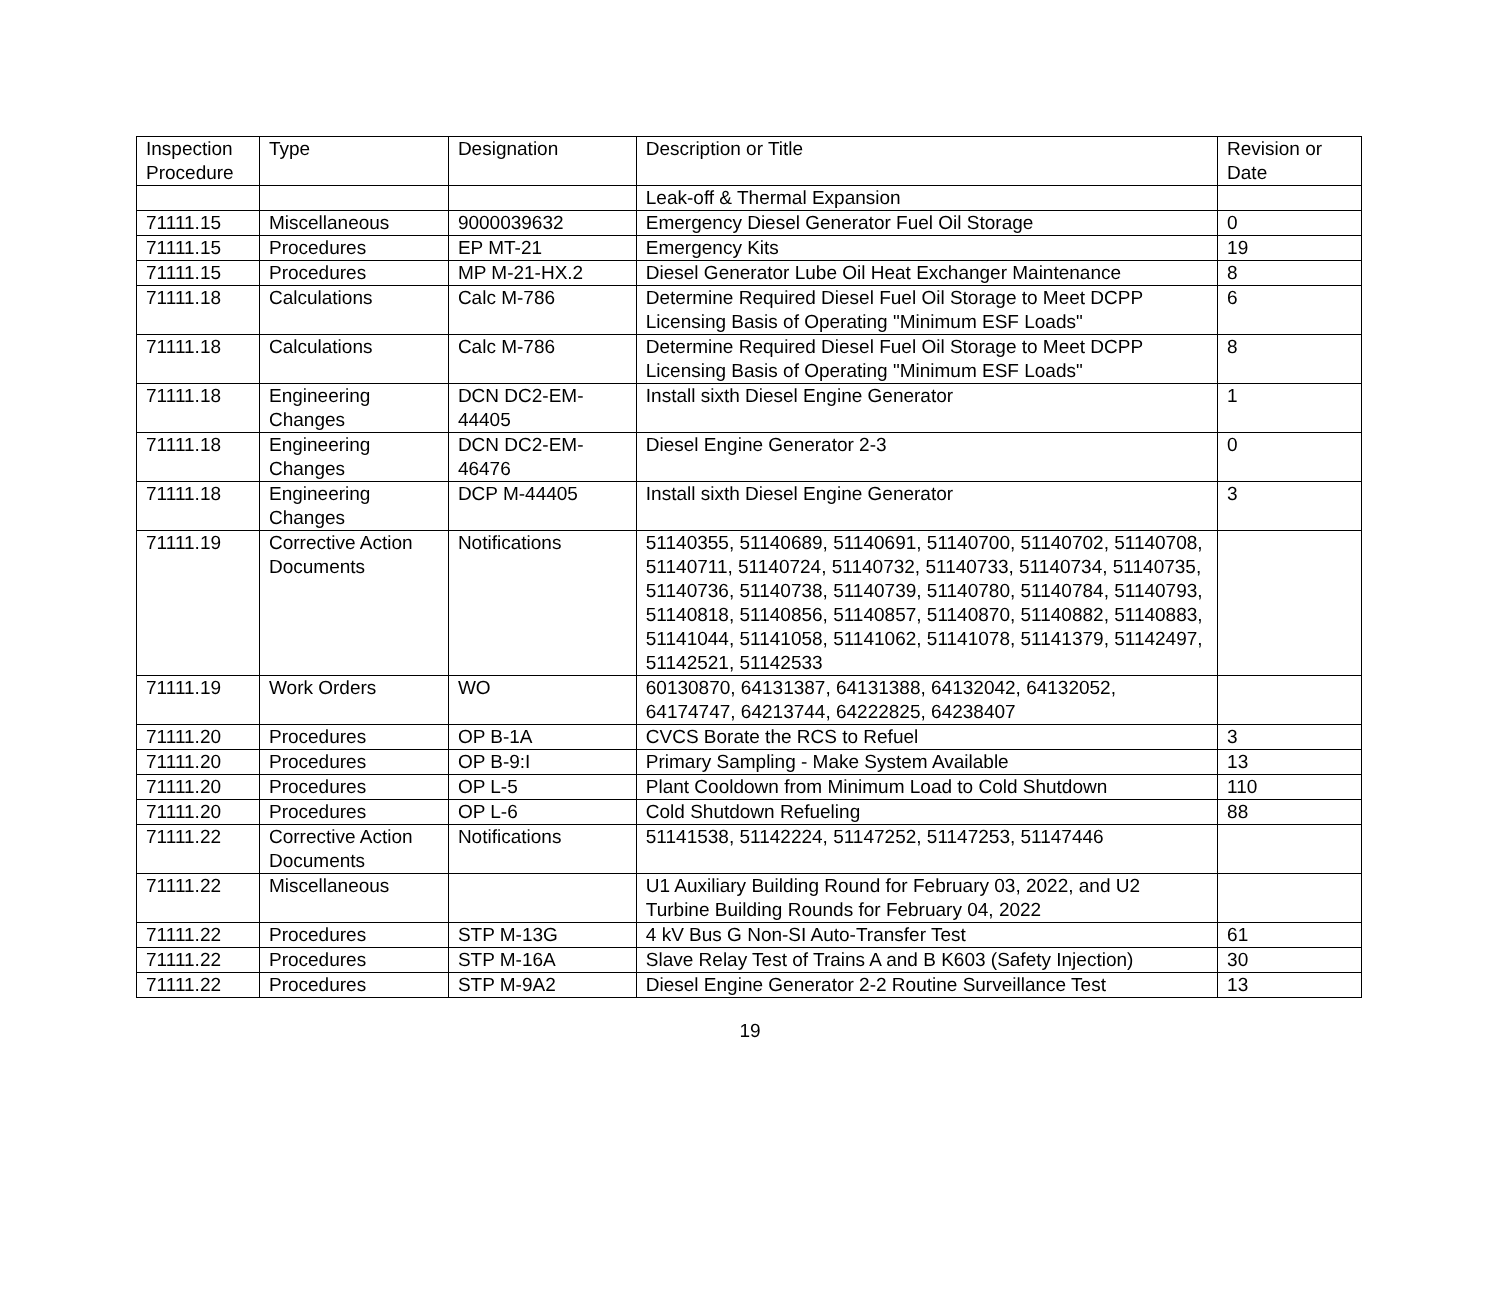| Inspection Procedure | Type | Designation | Description or Title | Revision or Date |
| --- | --- | --- | --- | --- |
| | | | Leak-off & Thermal Expansion | |
| 71111.15 | Miscellaneous | 9000039632 | Emergency Diesel Generator Fuel Oil Storage | 0 |
| 71111.15 | Procedures | EP MT-21 | Emergency Kits | 19 |
| 71111.15 | Procedures | MP M-21-HX.2 | Diesel Generator Lube Oil Heat Exchanger Maintenance | 8 |
| 71111.18 | Calculations | Calc M-786 | Determine Required Diesel Fuel Oil Storage to Meet DCPP Licensing Basis of Operating "Minimum ESF Loads" | 6 |
| 71111.18 | Calculations | Calc M-786 | Determine Required Diesel Fuel Oil Storage to Meet DCPP Licensing Basis of Operating "Minimum ESF Loads" | 8 |
| 71111.18 | Engineering Changes | DCN DC2-EM-44405 | Install sixth Diesel Engine Generator | 1 |
| 71111.18 | Engineering Changes | DCN DC2-EM-46476 | Diesel Engine Generator 2-3 | 0 |
| 71111.18 | Engineering Changes | DCP M-44405 | Install sixth Diesel Engine Generator | 3 |
| 71111.19 | Corrective Action Documents | Notifications | 51140355, 51140689, 51140691, 51140700, 51140702, 51140708, 51140711, 51140724, 51140732, 51140733, 51140734, 51140735, 51140736, 51140738, 51140739, 51140780, 51140784, 51140793, 51140818, 51140856, 51140857, 51140870, 51140882, 51140883, 51141044, 51141058, 51141062, 51141078, 51141379, 51142497, 51142521, 51142533 | |
| 71111.19 | Work Orders | WO | 60130870, 64131387, 64131388, 64132042, 64132052, 64174747, 64213744, 64222825, 64238407 | |
| 71111.20 | Procedures | OP B-1A | CVCS Borate the RCS to Refuel | 3 |
| 71111.20 | Procedures | OP B-9:I | Primary Sampling - Make System Available | 13 |
| 71111.20 | Procedures | OP L-5 | Plant Cooldown from Minimum Load to Cold Shutdown | 110 |
| 71111.20 | Procedures | OP L-6 | Cold Shutdown Refueling | 88 |
| 71111.22 | Corrective Action Documents | Notifications | 51141538, 51142224, 51147252, 51147253, 51147446 | |
| 71111.22 | Miscellaneous | | U1 Auxiliary Building Round for February 03, 2022, and U2 Turbine Building Rounds for February 04, 2022 | |
| 71111.22 | Procedures | STP M-13G | 4 kV Bus G Non-SI Auto-Transfer Test | 61 |
| 71111.22 | Procedures | STP M-16A | Slave Relay Test of Trains A and B K603 (Safety Injection) | 30 |
| 71111.22 | Procedures | STP M-9A2 | Diesel Engine Generator 2-2 Routine Surveillance Test | 13 |
19